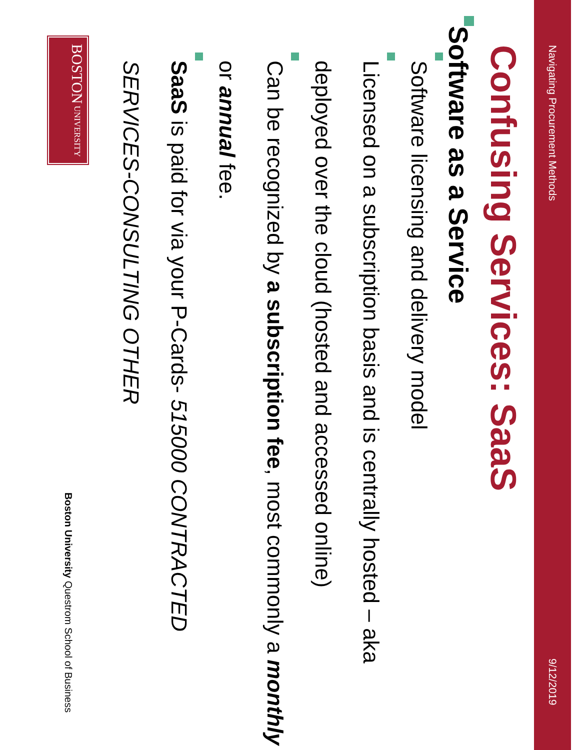Navigating Procurement Methods 9/12/2019
Confusing Services: SaaS
Software as a Service
Software licensing and delivery model
Licensed on a subscription basis and is centrally hosted – aka deployed over the cloud (hosted and accessed online)
Can be recognized by a subscription fee, most commonly a monthly or annual fee.
SaaS is paid for via your P-Cards- 515000 CONTRACTED SERVICES-CONSULTING OTHER
BOSTON UNIVERSITY
Boston University Questrom School of Business